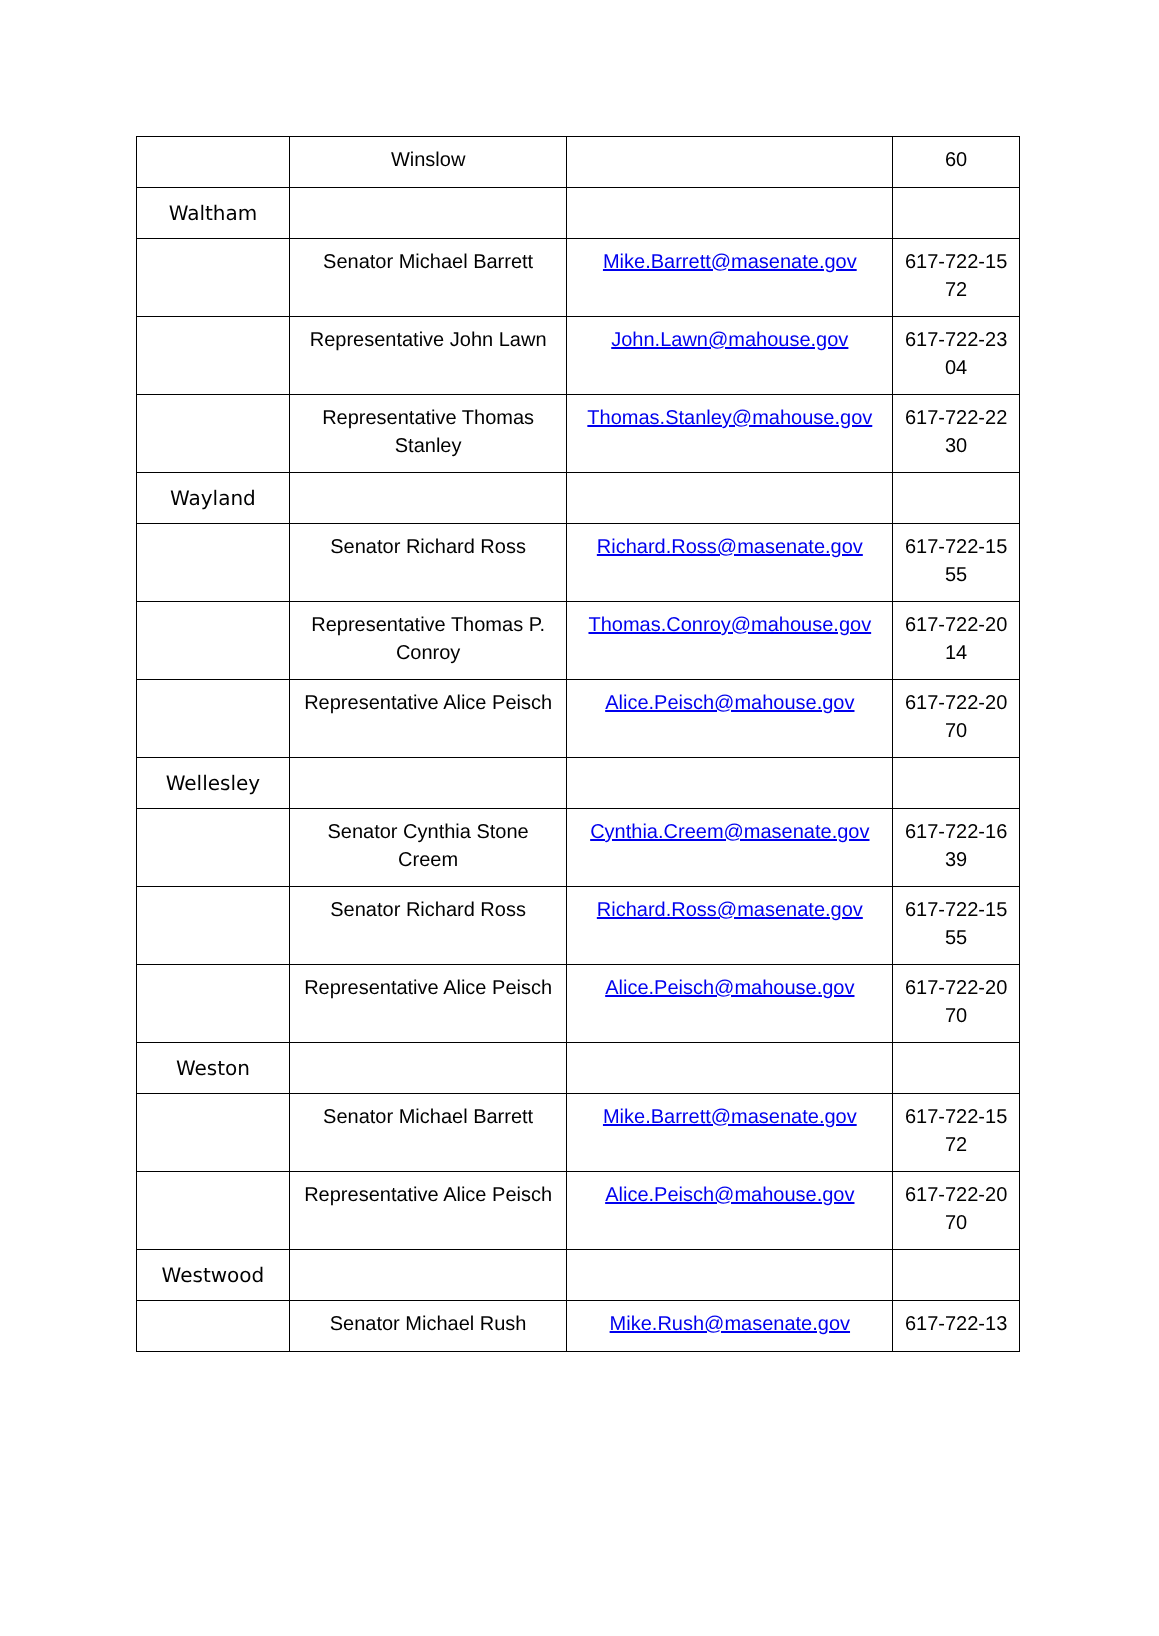| | Winslow | | 60 |
| Waltham | | | |
| | Senator Michael Barrett | Mike.Barrett@masenate.gov | 617-722-15 72 |
| | Representative John Lawn | John.Lawn@mahouse.gov | 617-722-23 04 |
| | Representative Thomas Stanley | Thomas.Stanley@mahouse.gov | 617-722-22 30 |
| Wayland | | | |
| | Senator Richard Ross | Richard.Ross@masenate.gov | 617-722-15 55 |
| | Representative Thomas P. Conroy | Thomas.Conroy@mahouse.gov | 617-722-20 14 |
| | Representative Alice Peisch | Alice.Peisch@mahouse.gov | 617-722-20 70 |
| Wellesley | | | |
| | Senator Cynthia Stone Creem | Cynthia.Creem@masenate.gov | 617-722-16 39 |
| | Senator Richard Ross | Richard.Ross@masenate.gov | 617-722-15 55 |
| | Representative Alice Peisch | Alice.Peisch@mahouse.gov | 617-722-20 70 |
| Weston | | | |
| | Senator Michael Barrett | Mike.Barrett@masenate.gov | 617-722-15 72 |
| | Representative Alice Peisch | Alice.Peisch@mahouse.gov | 617-722-20 70 |
| Westwood | | | |
| | Senator Michael Rush | Mike.Rush@masenate.gov | 617-722-13 |